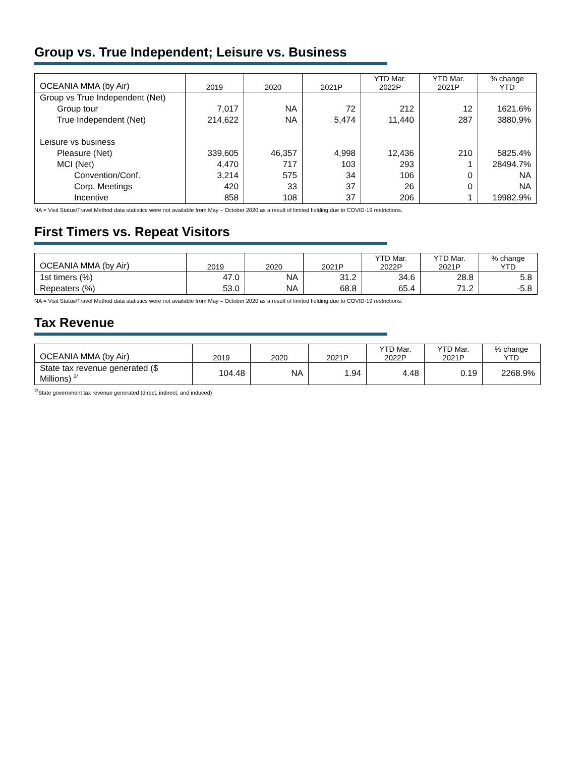Group vs. True Independent; Leisure vs. Business
| OCEANIA MMA (by Air) | 2019 | 2020 | 2021P | YTD Mar. 2022P | YTD Mar. 2021P | % change YTD |
| --- | --- | --- | --- | --- | --- | --- |
| Group vs True Independent (Net) | | | | | | |
| Group tour | 7,017 | NA | 72 | 212 | 12 | 1621.6% |
| True Independent (Net) | 214,622 | NA | 5,474 | 11,440 | 287 | 3880.9% |
| Leisure vs business | | | | | | |
| Pleasure (Net) | 339,605 | 46,357 | 4,998 | 12,436 | 210 | 5825.4% |
| MCI (Net) | 4,470 | 717 | 103 | 293 | 1 | 28494.7% |
| Convention/Conf. | 3,214 | 575 | 34 | 106 | 0 | NA |
| Corp. Meetings | 420 | 33 | 37 | 26 | 0 | NA |
| Incentive | 858 | 108 | 37 | 206 | 1 | 19982.9% |
NA = Visit Status/Travel Method data statistics were not available from May – October 2020 as a result of limited fielding due to COVID-19 restrictions.
First Timers vs. Repeat Visitors
| OCEANIA MMA (by Air) | 2019 | 2020 | 2021P | YTD Mar. 2022P | YTD Mar. 2021P | % change YTD |
| --- | --- | --- | --- | --- | --- | --- |
| 1st timers (%) | 47.0 | NA | 31.2 | 34.6 | 28.8 | 5.8 |
| Repeaters (%) | 53.0 | NA | 68.8 | 65.4 | 71.2 | -5.8 |
NA = Visit Status/Travel Method data statistics were not available from May – October 2020 as a result of limited fielding due to COVID-19 restrictions.
Tax Revenue
| OCEANIA MMA (by Air) | 2019 | 2020 | 2021P | YTD Mar. 2022P | YTD Mar. 2021P | % change YTD |
| --- | --- | --- | --- | --- | --- | --- |
| State tax revenue generated ($ Millions) <sup>2/</sup> | 104.48 | NA | 1.94 | 4.48 | 0.19 | 2268.9% |
<sup>2/</sup>State government tax revenue generated (direct, indirect, and induced)